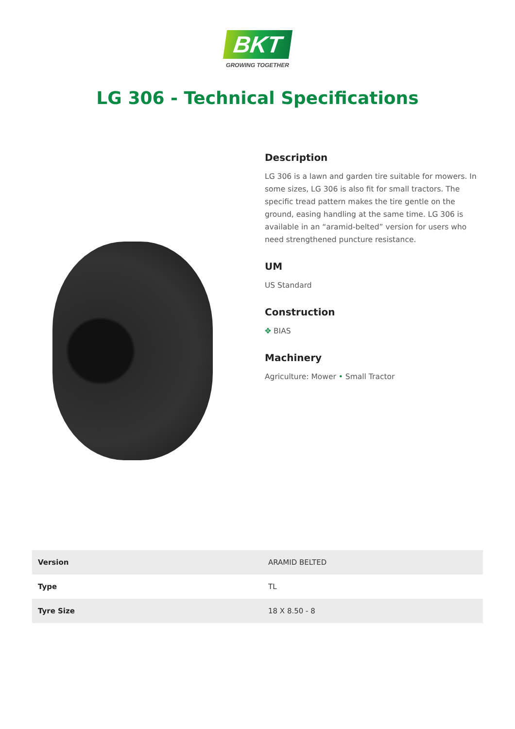BKT
GROWING TOGETHER
LG 306 - Technical Specifications
Description
LG 306 is a lawn and garden tire suitable for mowers. In some sizes, LG 306 is also fit for small tractors. The specific tread pattern makes the tire gentle on the ground, easing handling at the same time. LG 306 is available in an “aramid-belted” version for users who need strengthened puncture resistance.
UM
US Standard
Construction
✥ BIAS
Machinery
Agriculture: Mower • Small Tractor
| Version | ARAMID BELTED |
| Type | TL |
| Tyre Size | 18 X 8.50 - 8 |